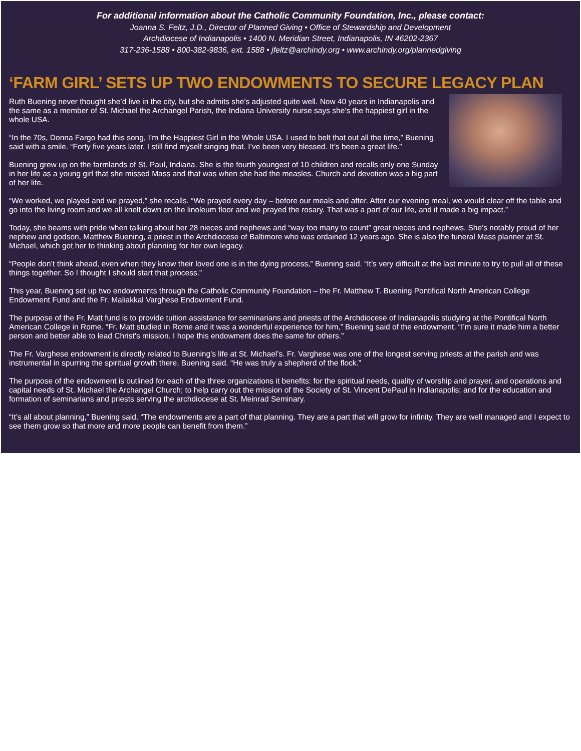For additional information about the Catholic Community Foundation, Inc., please contact:
Joanna S. Feltz, J.D., Director of Planned Giving • Office of Stewardship and Development
Archdiocese of Indianapolis • 1400 N. Meridian Street, Indianapolis, IN 46202-2367
317-236-1588 • 800-382-9836, ext. 1588 • jfeltz@archindy.org • www.archindy.org/plannedgiving
‘FARM GIRL’ SETS UP TWO ENDOWMENTS TO SECURE LEGACY PLAN
Ruth Buening never thought she’d live in the city, but she admits she’s adjusted quite well. Now 40 years in Indianapolis and the same as a member of St. Michael the Archangel Parish, the Indiana University nurse says she’s the happiest girl in the whole USA.
“In the 70s, Donna Fargo had this song, I’m the Happiest Girl in the Whole USA. I used to belt that out all the time,” Buening said with a smile. “Forty five years later, I still find myself singing that. I’ve been very blessed. It’s been a great life.”
Buening grew up on the farmlands of St. Paul, Indiana. She is the fourth youngest of 10 children and recalls only one Sunday in her life as a young girl that she missed Mass and that was when she had the measles. Church and devotion was a big part of her life.
“We worked, we played and we prayed,” she recalls. “We prayed every day – before our meals and after. After our evening meal, we would clear off the table and go into the living room and we all knelt down on the linoleum floor and we prayed the rosary. That was a part of our life, and it made a big impact.”
Today, she beams with pride when talking about her 28 nieces and nephews and “way too many to count” great nieces and nephews. She’s notably proud of her nephew and godson, Matthew Buening, a priest in the Archdiocese of Baltimore who was ordained 12 years ago. She is also the funeral Mass planner at St. Michael, which got her to thinking about planning for her own legacy.
“People don’t think ahead, even when they know their loved one is in the dying process,” Buening said. “It’s very difficult at the last minute to try to pull all of these things together. So I thought I should start that process.”
This year, Buening set up two endowments through the Catholic Community Foundation – the Fr. Matthew T. Buening Pontifical North American College Endowment Fund and the Fr. Maliakkal Varghese Endowment Fund.
The purpose of the Fr. Matt fund is to provide tuition assistance for seminarians and priests of the Archdiocese of Indianapolis studying at the Pontifical North American College in Rome. “Fr. Matt studied in Rome and it was a wonderful experience for him,” Buening said of the endowment. “I’m sure it made him a better person and better able to lead Christ’s mission. I hope this endowment does the same for others.”
The Fr. Varghese endowment is directly related to Buening’s life at St. Michael’s. Fr. Varghese was one of the longest serving priests at the parish and was instrumental in spurring the spiritual growth there, Buening said. “He was truly a shepherd of the flock.”
The purpose of the endowment is outlined for each of the three organizations it benefits: for the spiritual needs, quality of worship and prayer, and operations and capital needs of St. Michael the Archangel Church; to help carry out the mission of the Society of St. Vincent DePaul in Indianapolis; and for the education and formation of seminarians and priests serving the archdiocese at St. Meinrad Seminary.
“It’s all about planning,” Buening said. “The endowments are a part of that planning. They are a part that will grow for infinity. They are well managed and I expect to see them grow so that more and more people can benefit from them.”